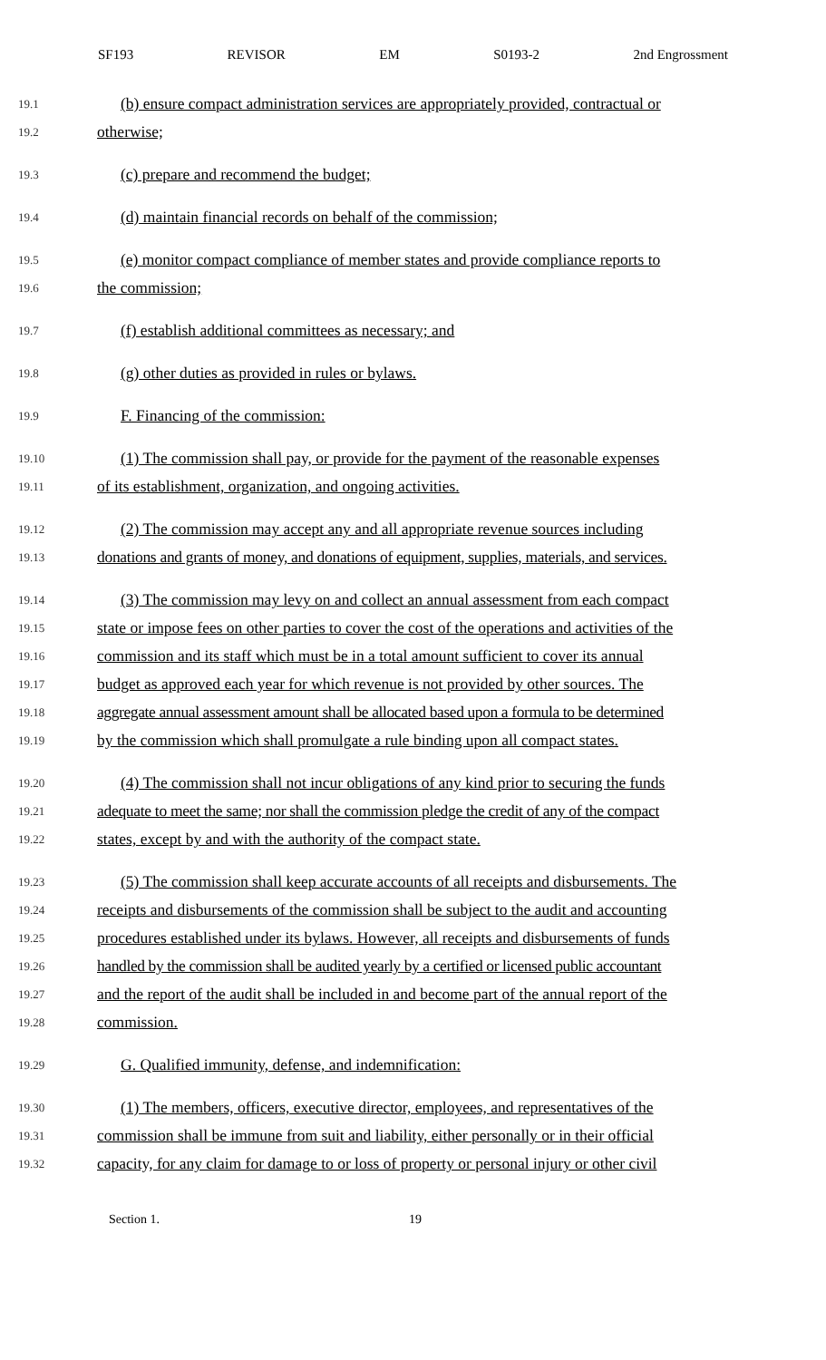SF193 REVISOR EM S0193-2 2nd Engrossment
19.1 (b) ensure compact administration services are appropriately provided, contractual or
19.2 otherwise;
19.3 (c) prepare and recommend the budget;
19.4 (d) maintain financial records on behalf of the commission;
19.5 (e) monitor compact compliance of member states and provide compliance reports to
19.6 the commission;
19.7 (f) establish additional committees as necessary; and
19.8 (g) other duties as provided in rules or bylaws.
19.9 F. Financing of the commission:
19.10 (1) The commission shall pay, or provide for the payment of the reasonable expenses
19.11 of its establishment, organization, and ongoing activities.
19.12 (2) The commission may accept any and all appropriate revenue sources including
19.13 donations and grants of money, and donations of equipment, supplies, materials, and services.
19.14 (3) The commission may levy on and collect an annual assessment from each compact
19.15 state or impose fees on other parties to cover the cost of the operations and activities of the
19.16 commission and its staff which must be in a total amount sufficient to cover its annual
19.17 budget as approved each year for which revenue is not provided by other sources. The
19.18 aggregate annual assessment amount shall be allocated based upon a formula to be determined
19.19 by the commission which shall promulgate a rule binding upon all compact states.
19.20 (4) The commission shall not incur obligations of any kind prior to securing the funds
19.21 adequate to meet the same; nor shall the commission pledge the credit of any of the compact
19.22 states, except by and with the authority of the compact state.
19.23 (5) The commission shall keep accurate accounts of all receipts and disbursements. The
19.24 receipts and disbursements of the commission shall be subject to the audit and accounting
19.25 procedures established under its bylaws. However, all receipts and disbursements of funds
19.26 handled by the commission shall be audited yearly by a certified or licensed public accountant
19.27 and the report of the audit shall be included in and become part of the annual report of the
19.28 commission.
19.29 G. Qualified immunity, defense, and indemnification:
19.30 (1) The members, officers, executive director, employees, and representatives of the
19.31 commission shall be immune from suit and liability, either personally or in their official
19.32 capacity, for any claim for damage to or loss of property or personal injury or other civil
Section 1. 19